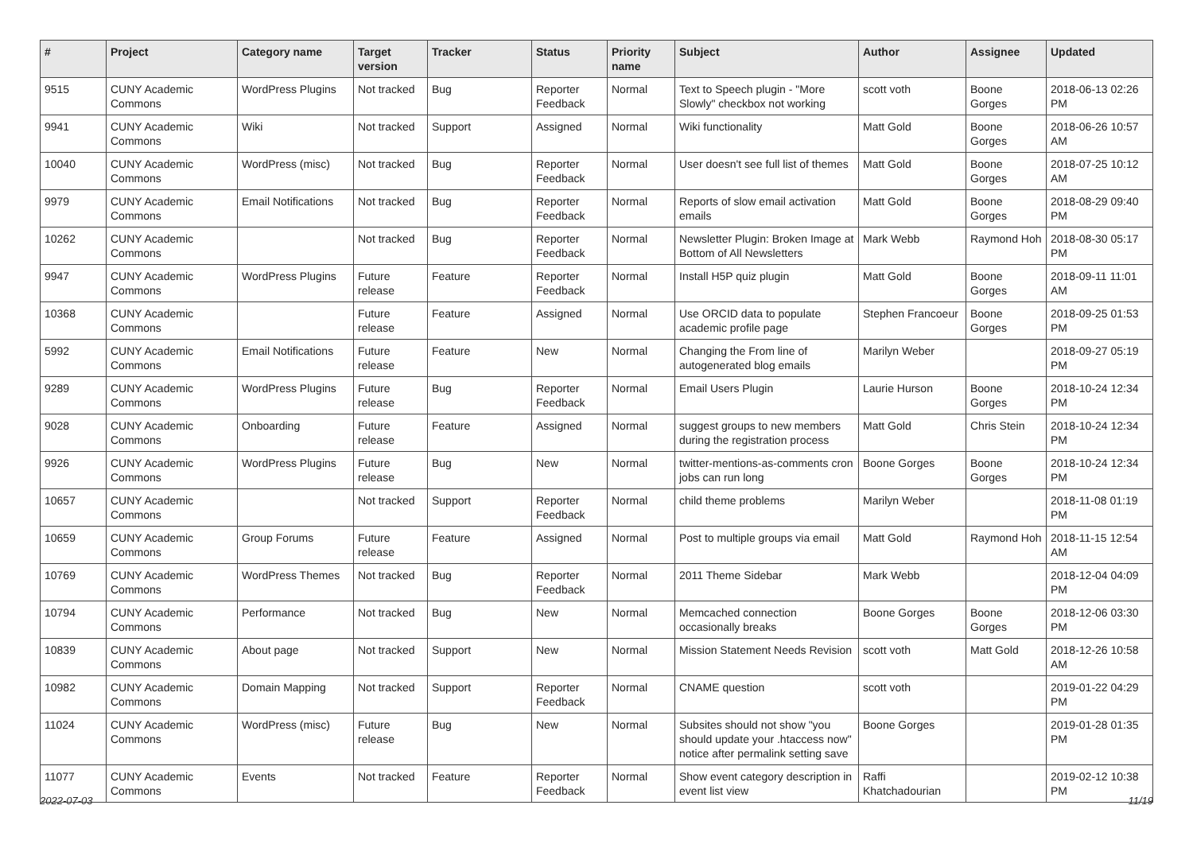| # | Project | Category name | Target version | Tracker | Status | Priority name | Subject | Author | Assignee | Updated |
| --- | --- | --- | --- | --- | --- | --- | --- | --- | --- | --- |
| 9515 | CUNY Academic Commons | WordPress Plugins | Not tracked | Bug | Reporter Feedback | Normal | Text to Speech plugin - "More Slowly" checkbox not working | scott voth | Boone Gorges | 2018-06-13 02:26 PM |
| 9941 | CUNY Academic Commons | Wiki | Not tracked | Support | Assigned | Normal | Wiki functionality | Matt Gold | Boone Gorges | 2018-06-26 10:57 AM |
| 10040 | CUNY Academic Commons | WordPress (misc) | Not tracked | Bug | Reporter Feedback | Normal | User doesn't see full list of themes | Matt Gold | Boone Gorges | 2018-07-25 10:12 AM |
| 9979 | CUNY Academic Commons | Email Notifications | Not tracked | Bug | Reporter Feedback | Normal | Reports of slow email activation emails | Matt Gold | Boone Gorges | 2018-08-29 09:40 PM |
| 10262 | CUNY Academic Commons | | Not tracked | Bug | Reporter Feedback | Normal | Newsletter Plugin: Broken Image at Bottom of All Newsletters | Mark Webb | Raymond Hoh | 2018-08-30 05:17 PM |
| 9947 | CUNY Academic Commons | WordPress Plugins | Future release | Feature | Reporter Feedback | Normal | Install H5P quiz plugin | Matt Gold | Boone Gorges | 2018-09-11 11:01 AM |
| 10368 | CUNY Academic Commons | | Future release | Feature | Assigned | Normal | Use ORCID data to populate academic profile page | Stephen Francoeur | Boone Gorges | 2018-09-25 01:53 PM |
| 5992 | CUNY Academic Commons | Email Notifications | Future release | Feature | New | Normal | Changing the From line of autogenerated blog emails | Marilyn Weber | | 2018-09-27 05:19 PM |
| 9289 | CUNY Academic Commons | WordPress Plugins | Future release | Bug | Reporter Feedback | Normal | Email Users Plugin | Laurie Hurson | Boone Gorges | 2018-10-24 12:34 PM |
| 9028 | CUNY Academic Commons | Onboarding | Future release | Feature | Assigned | Normal | suggest groups to new members during the registration process | Matt Gold | Chris Stein | 2018-10-24 12:34 PM |
| 9926 | CUNY Academic Commons | WordPress Plugins | Future release | Bug | New | Normal | twitter-mentions-as-comments cron jobs can run long | Boone Gorges | Boone Gorges | 2018-10-24 12:34 PM |
| 10657 | CUNY Academic Commons | | Not tracked | Support | Reporter Feedback | Normal | child theme problems | Marilyn Weber | | 2018-11-08 01:19 PM |
| 10659 | CUNY Academic Commons | Group Forums | Future release | Feature | Assigned | Normal | Post to multiple groups via email | Matt Gold | Raymond Hoh | 2018-11-15 12:54 AM |
| 10769 | CUNY Academic Commons | WordPress Themes | Not tracked | Bug | Reporter Feedback | Normal | 2011 Theme Sidebar | Mark Webb | | 2018-12-04 04:09 PM |
| 10794 | CUNY Academic Commons | Performance | Not tracked | Bug | New | Normal | Memcached connection occasionally breaks | Boone Gorges | Boone Gorges | 2018-12-06 03:30 PM |
| 10839 | CUNY Academic Commons | About page | Not tracked | Support | New | Normal | Mission Statement Needs Revision | scott voth | Matt Gold | 2018-12-26 10:58 AM |
| 10982 | CUNY Academic Commons | Domain Mapping | Not tracked | Support | Reporter Feedback | Normal | CNAME question | scott voth | | 2019-01-22 04:29 PM |
| 11024 | CUNY Academic Commons | WordPress (misc) | Future release | Bug | New | Normal | Subsites should not show "you should update your .htaccess now" notice after permalink setting save | Boone Gorges | | 2019-01-28 01:35 PM |
| 11077 | CUNY Academic Commons | Events | Not tracked | Feature | Reporter Feedback | Normal | Show event category description in event list view | Raffi Khatchadourian | | 2019-02-12 10:38 PM |
2022-07-03 11/19